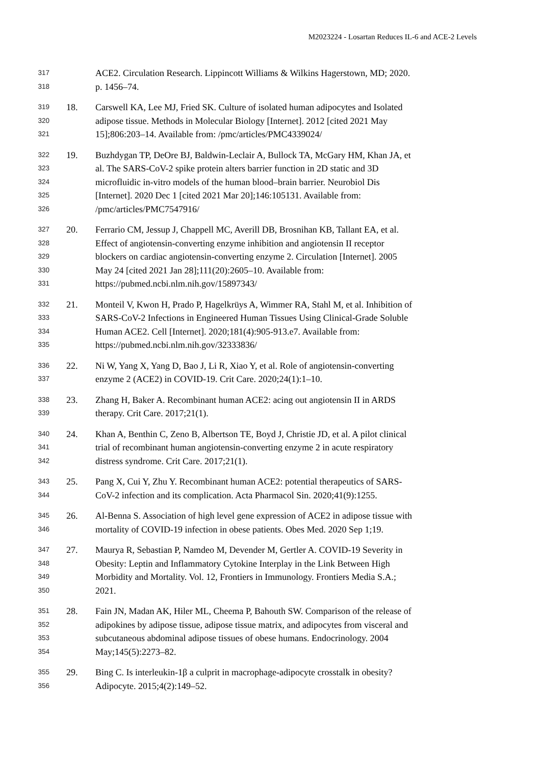M2023224 - Losartan Reduces IL-6 and ACE-2 Levels
317 ACE2. Circulation Research. Lippincott Williams & Wilkins Hagerstown, MD; 2020.
318 p. 1456–74.
319 18. Carswell KA, Lee MJ, Fried SK. Culture of isolated human adipocytes and Isolated
320 adipose tissue. Methods in Molecular Biology [Internet]. 2012 [cited 2021 May
321 15];806:203–14. Available from: /pmc/articles/PMC4339024/
322 19. Buzhdygan TP, DeOre BJ, Baldwin-Leclair A, Bullock TA, McGary HM, Khan JA, et
323 al. The SARS-CoV-2 spike protein alters barrier function in 2D static and 3D
324 microfluidic in-vitro models of the human blood–brain barrier. Neurobiol Dis
325 [Internet]. 2020 Dec 1 [cited 2021 Mar 20];146:105131. Available from:
326 /pmc/articles/PMC7547916/
327 20. Ferrario CM, Jessup J, Chappell MC, Averill DB, Brosnihan KB, Tallant EA, et al.
328 Effect of angiotensin-converting enzyme inhibition and angiotensin II receptor
329 blockers on cardiac angiotensin-converting enzyme 2. Circulation [Internet]. 2005
330 May 24 [cited 2021 Jan 28];111(20):2605–10. Available from:
331 https://pubmed.ncbi.nlm.nih.gov/15897343/
332 21. Monteil V, Kwon H, Prado P, Hagelkrüys A, Wimmer RA, Stahl M, et al. Inhibition of
333 SARS-CoV-2 Infections in Engineered Human Tissues Using Clinical-Grade Soluble
334 Human ACE2. Cell [Internet]. 2020;181(4):905-913.e7. Available from:
335 https://pubmed.ncbi.nlm.nih.gov/32333836/
336 22. Ni W, Yang X, Yang D, Bao J, Li R, Xiao Y, et al. Role of angiotensin-converting
337 enzyme 2 (ACE2) in COVID-19. Crit Care. 2020;24(1):1–10.
338 23. Zhang H, Baker A. Recombinant human ACE2: acing out angiotensin II in ARDS
339 therapy. Crit Care. 2017;21(1).
340 24. Khan A, Benthin C, Zeno B, Albertson TE, Boyd J, Christie JD, et al. A pilot clinical
341 trial of recombinant human angiotensin-converting enzyme 2 in acute respiratory
342 distress syndrome. Crit Care. 2017;21(1).
343 25. Pang X, Cui Y, Zhu Y. Recombinant human ACE2: potential therapeutics of SARS-
344 CoV-2 infection and its complication. Acta Pharmacol Sin. 2020;41(9):1255.
345 26. Al-Benna S. Association of high level gene expression of ACE2 in adipose tissue with
346 mortality of COVID-19 infection in obese patients. Obes Med. 2020 Sep 1;19.
347 27. Maurya R, Sebastian P, Namdeo M, Devender M, Gertler A. COVID-19 Severity in
348 Obesity: Leptin and Inflammatory Cytokine Interplay in the Link Between High
349 Morbidity and Mortality. Vol. 12, Frontiers in Immunology. Frontiers Media S.A.;
350 2021.
351 28. Fain JN, Madan AK, Hiler ML, Cheema P, Bahouth SW. Comparison of the release of
352 adipokines by adipose tissue, adipose tissue matrix, and adipocytes from visceral and
353 subcutaneous abdominal adipose tissues of obese humans. Endocrinology. 2004
354 May;145(5):2273–82.
355 29. Bing C. Is interleukin-1β a culprit in macrophage-adipocyte crosstalk in obesity?
356 Adipocyte. 2015;4(2):149–52.